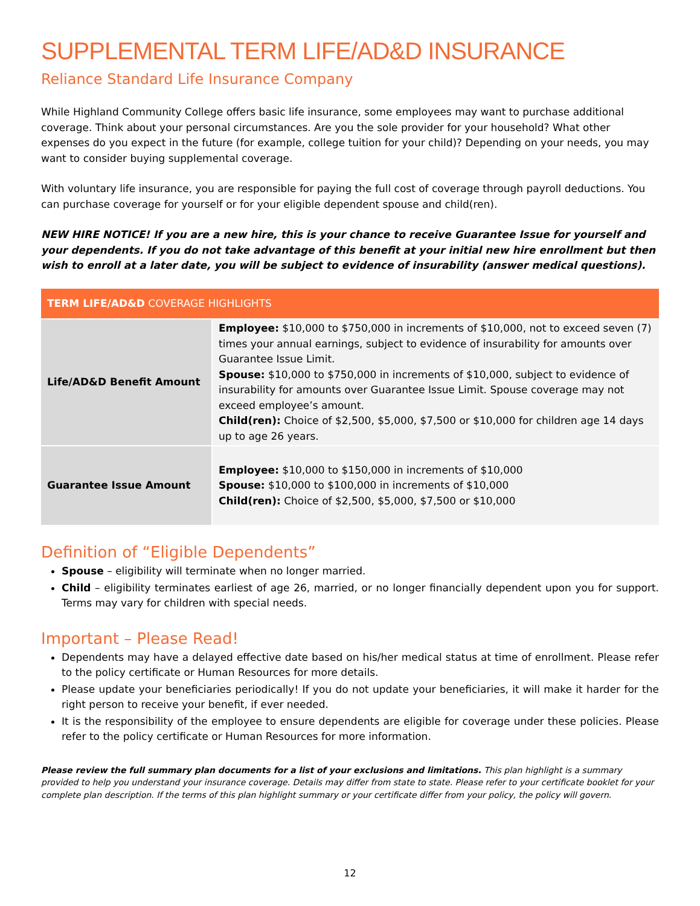SUPPLEMENTAL TERM LIFE/AD&D INSURANCE
Reliance Standard Life Insurance Company
While Highland Community College offers basic life insurance, some employees may want to purchase additional coverage. Think about your personal circumstances. Are you the sole provider for your household? What other expenses do you expect in the future (for example, college tuition for your child)? Depending on your needs, you may want to consider buying supplemental coverage.
With voluntary life insurance, you are responsible for paying the full cost of coverage through payroll deductions. You can purchase coverage for yourself or for your eligible dependent spouse and child(ren).
NEW HIRE NOTICE! If you are a new hire, this is your chance to receive Guarantee Issue for yourself and your dependents. If you do not take advantage of this benefit at your initial new hire enrollment but then wish to enroll at a later date, you will be subject to evidence of insurability (answer medical questions).
| TERM LIFE/AD&D COVERAGE HIGHLIGHTS | |
| --- | --- |
| Life/AD&D Benefit Amount | Employee: $10,000 to $750,000 in increments of $10,000, not to exceed seven (7) times your annual earnings, subject to evidence of insurability for amounts over Guarantee Issue Limit. Spouse: $10,000 to $750,000 in increments of $10,000, subject to evidence of insurability for amounts over Guarantee Issue Limit. Spouse coverage may not exceed employee’s amount. Child(ren): Choice of $2,500, $5,000, $7,500 or $10,000 for children age 14 days up to age 26 years. |
| Guarantee Issue Amount | Employee: $10,000 to $150,000 in increments of $10,000 Spouse: $10,000 to $100,000 in increments of $10,000 Child(ren): Choice of $2,500, $5,000, $7,500 or $10,000 |
Definition of “Eligible Dependents”
Spouse – eligibility will terminate when no longer married.
Child – eligibility terminates earliest of age 26, married, or no longer financially dependent upon you for support. Terms may vary for children with special needs.
Important – Please Read!
Dependents may have a delayed effective date based on his/her medical status at time of enrollment. Please refer to the policy certificate or Human Resources for more details.
Please update your beneficiaries periodically! If you do not update your beneficiaries, it will make it harder for the right person to receive your benefit, if ever needed.
It is the responsibility of the employee to ensure dependents are eligible for coverage under these policies. Please refer to the policy certificate or Human Resources for more information.
Please review the full summary plan documents for a list of your exclusions and limitations. This plan highlight is a summary provided to help you understand your insurance coverage. Details may differ from state to state. Please refer to your certificate booklet for your complete plan description. If the terms of this plan highlight summary or your certificate differ from your policy, the policy will govern.
12